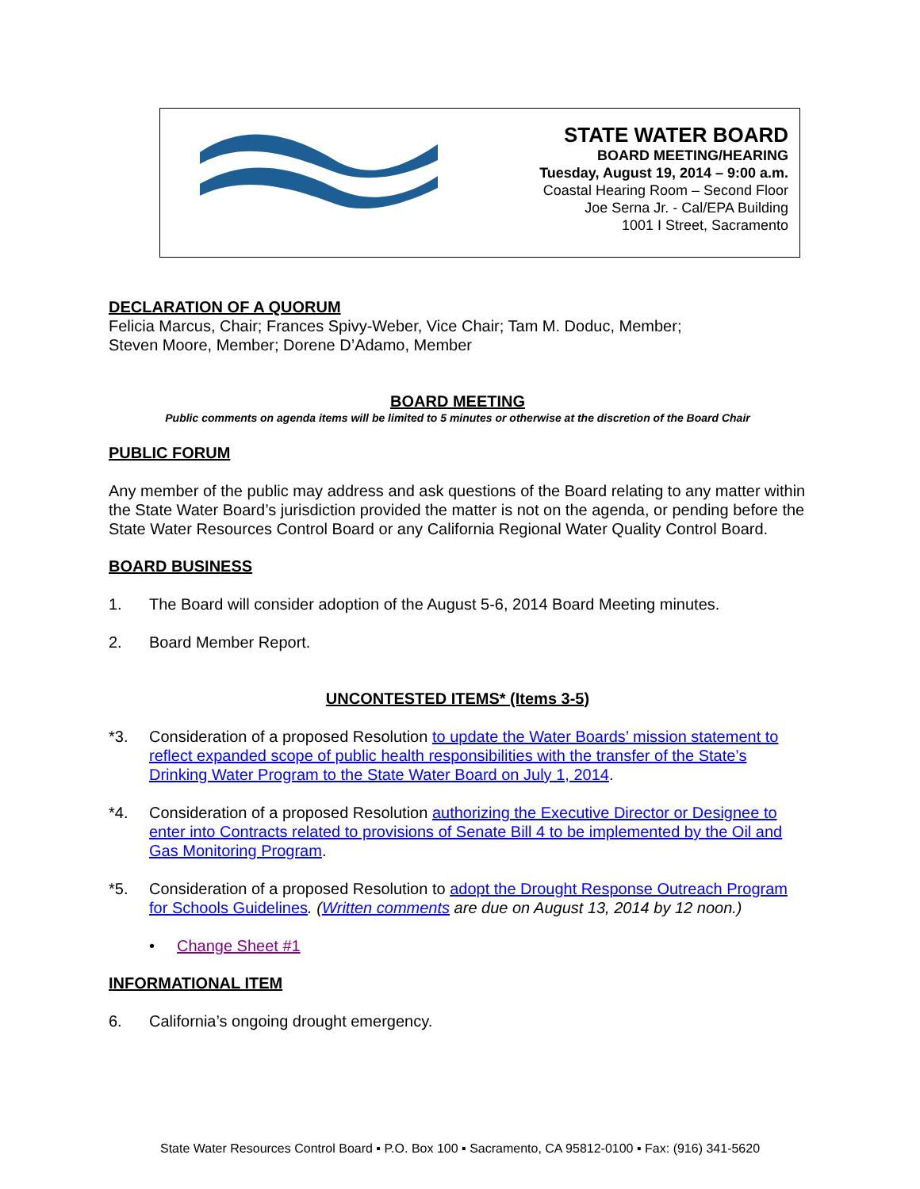STATE WATER BOARD
BOARD MEETING/HEARING
Tuesday, August 19, 2014 – 9:00 a.m.
Coastal Hearing Room – Second Floor
Joe Serna Jr. - Cal/EPA Building
1001 I Street, Sacramento
DECLARATION OF A QUORUM
Felicia Marcus, Chair; Frances Spivy-Weber, Vice Chair; Tam M. Doduc, Member;
Steven Moore, Member; Dorene D’Adamo, Member
BOARD MEETING
Public comments on agenda items will be limited to 5 minutes or otherwise at the discretion of the Board Chair
PUBLIC FORUM
Any member of the public may address and ask questions of the Board relating to any matter within the State Water Board’s jurisdiction provided the matter is not on the agenda, or pending before the State Water Resources Control Board or any California Regional Water Quality Control Board.
BOARD BUSINESS
1. The Board will consider adoption of the August 5-6, 2014 Board Meeting minutes.
2. Board Member Report.
UNCONTESTED ITEMS* (Items 3-5)
*3. Consideration of a proposed Resolution to update the Water Boards’ mission statement to reflect expanded scope of public health responsibilities with the transfer of the State’s Drinking Water Program to the State Water Board on July 1, 2014.
*4. Consideration of a proposed Resolution authorizing the Executive Director or Designee to enter into Contracts related to provisions of Senate Bill 4 to be implemented by the Oil and Gas Monitoring Program.
*5. Consideration of a proposed Resolution to adopt the Drought Response Outreach Program for Schools Guidelines. (Written comments are due on August 13, 2014 by 12 noon.)
• Change Sheet #1
INFORMATIONAL ITEM
6. California’s ongoing drought emergency.
State Water Resources Control Board ▪ P.O. Box 100 ▪ Sacramento, CA 95812-0100 ▪ Fax: (916) 341-5620